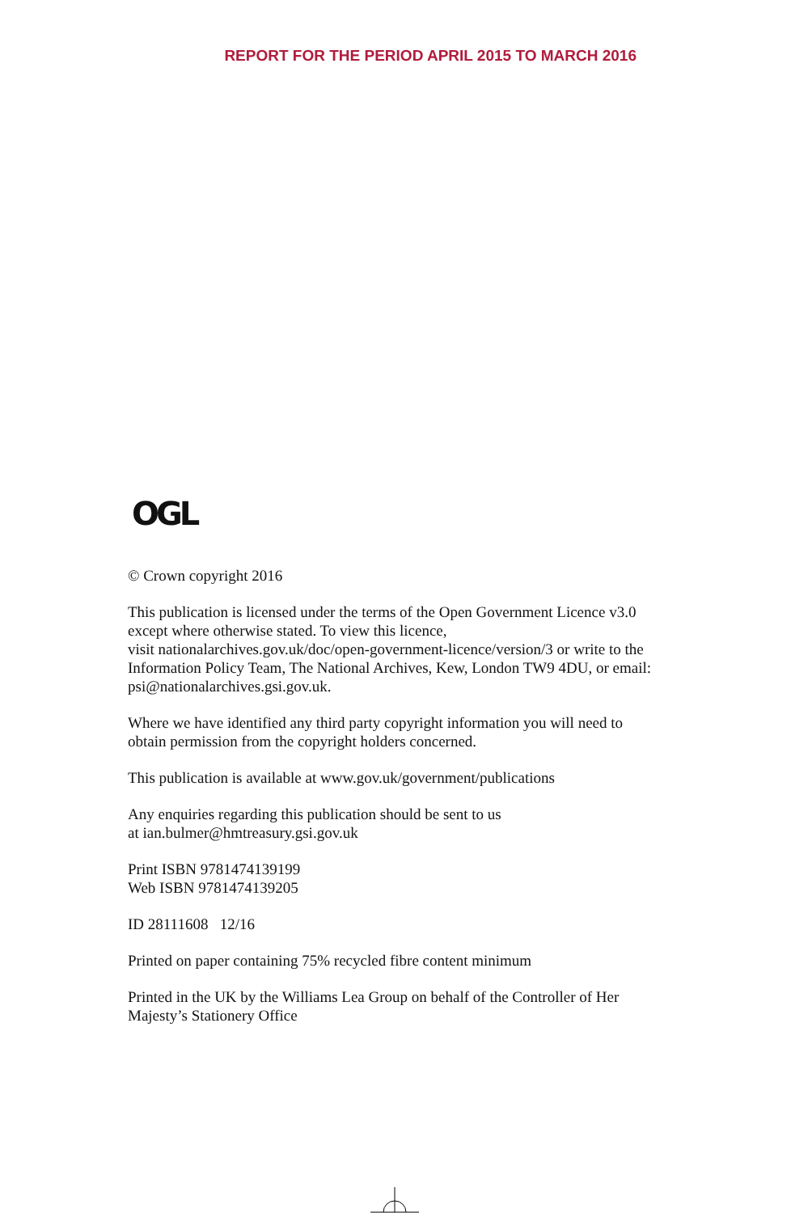REPORT FOR THE PERIOD APRIL 2015 TO MARCH 2016
OGL
© Crown copyright 2016
This publication is licensed under the terms of the Open Government Licence v3.0 except where otherwise stated. To view this licence,
visit nationalarchives.gov.uk/doc/open-government-licence/version/3 or write to the Information Policy Team, The National Archives, Kew, London TW9 4DU, or email: psi@nationalarchives.gsi.gov.uk.
Where we have identified any third party copyright information you will need to obtain permission from the copyright holders concerned.
This publication is available at www.gov.uk/government/publications
Any enquiries regarding this publication should be sent to us
at ian.bulmer@hmtreasury.gsi.gov.uk
Print ISBN 9781474139199
Web ISBN 9781474139205
ID 28111608 12/16
Printed on paper containing 75% recycled fibre content minimum
Printed in the UK by the Williams Lea Group on behalf of the Controller of Her Majesty’s Stationery Office